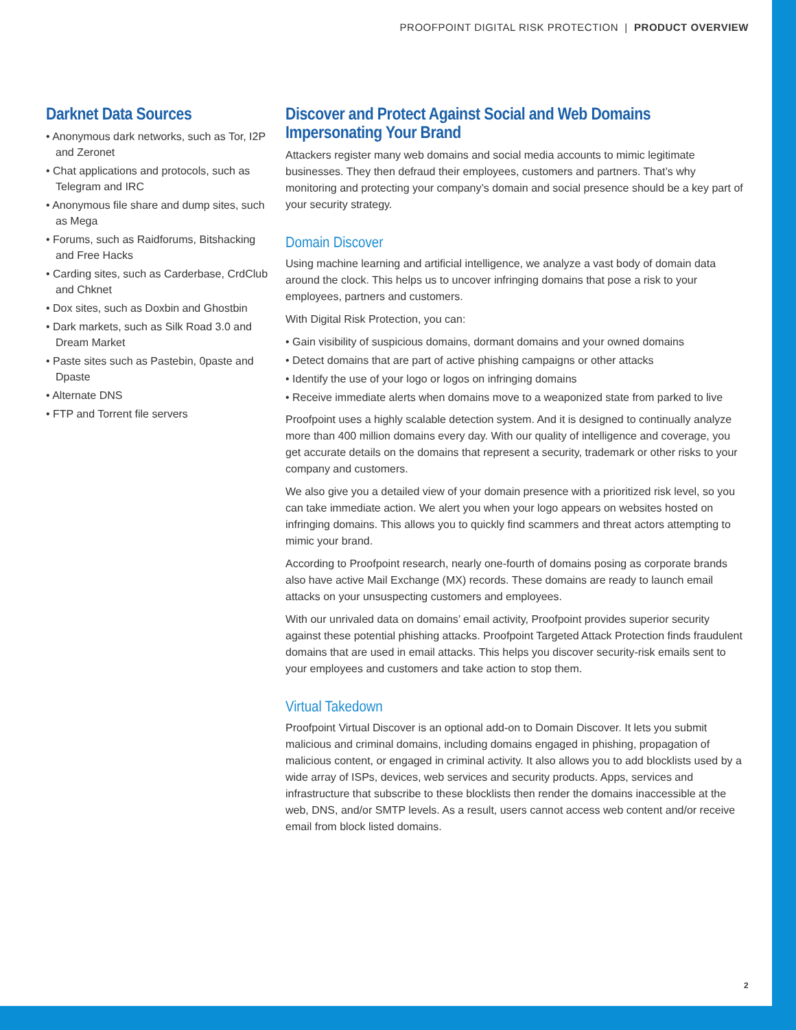PROOFPOINT DIGITAL RISK PROTECTION | PRODUCT OVERVIEW
Darknet Data Sources
• Anonymous dark networks, such as Tor, I2P and Zeronet
• Chat applications and protocols, such as Telegram and IRC
• Anonymous file share and dump sites, such as Mega
• Forums, such as Raidforums, Bitshacking and Free Hacks
• Carding sites, such as Carderbase, CrdClub and Chknet
• Dox sites, such as Doxbin and Ghostbin
• Dark markets, such as Silk Road 3.0 and Dream Market
• Paste sites such as Pastebin, 0paste and Dpaste
• Alternate DNS
• FTP and Torrent file servers
Discover and Protect Against Social and Web Domains Impersonating Your Brand
Attackers register many web domains and social media accounts to mimic legitimate businesses. They then defraud their employees, customers and partners. That’s why monitoring and protecting your company’s domain and social presence should be a key part of your security strategy.
Domain Discover
Using machine learning and artificial intelligence, we analyze a vast body of domain data around the clock. This helps us to uncover infringing domains that pose a risk to your employees, partners and customers.
With Digital Risk Protection, you can:
• Gain visibility of suspicious domains, dormant domains and your owned domains
• Detect domains that are part of active phishing campaigns or other attacks
• Identify the use of your logo or logos on infringing domains
• Receive immediate alerts when domains move to a weaponized state from parked to live
Proofpoint uses a highly scalable detection system. And it is designed to continually analyze more than 400 million domains every day. With our quality of intelligence and coverage, you get accurate details on the domains that represent a security, trademark or other risks to your company and customers.
We also give you a detailed view of your domain presence with a prioritized risk level, so you can take immediate action. We alert you when your logo appears on websites hosted on infringing domains. This allows you to quickly find scammers and threat actors attempting to mimic your brand.
According to Proofpoint research, nearly one-fourth of domains posing as corporate brands also have active Mail Exchange (MX) records. These domains are ready to launch email attacks on your unsuspecting customers and employees.
With our unrivaled data on domains’ email activity, Proofpoint provides superior security against these potential phishing attacks. Proofpoint Targeted Attack Protection finds fraudulent domains that are used in email attacks. This helps you discover security-risk emails sent to your employees and customers and take action to stop them.
Virtual Takedown
Proofpoint Virtual Discover is an optional add-on to Domain Discover. It lets you submit malicious and criminal domains, including domains engaged in phishing, propagation of malicious content, or engaged in criminal activity. It also allows you to add blocklists used by a wide array of ISPs, devices, web services and security products. Apps, services and infrastructure that subscribe to these blocklists then render the domains inaccessible at the web, DNS, and/or SMTP levels. As a result, users cannot access web content and/or receive email from block listed domains.
2